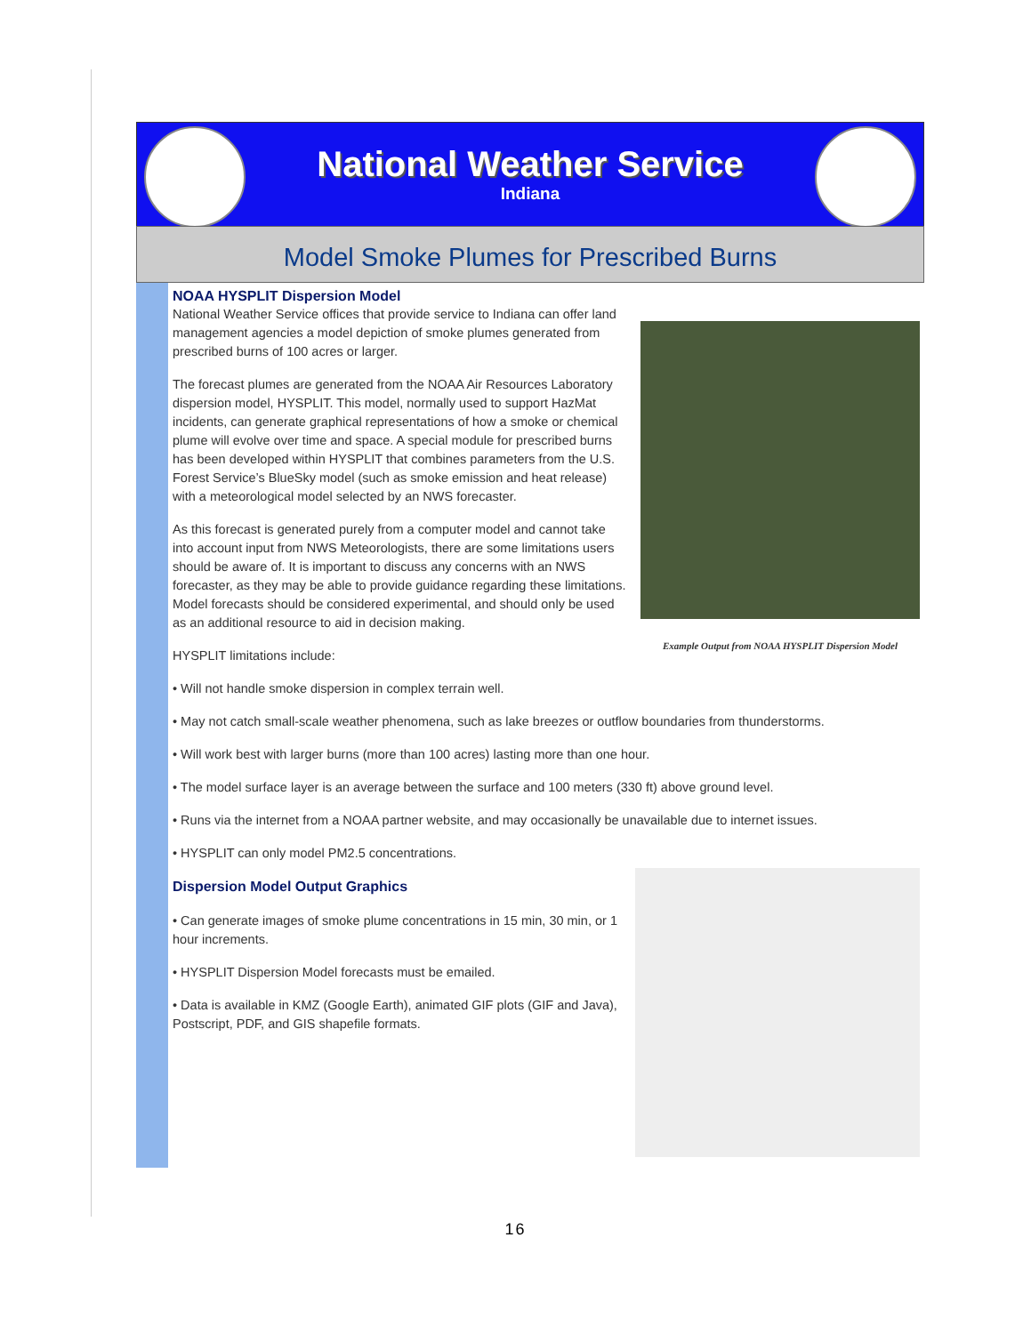National Weather Service
Indiana
Model Smoke Plumes for Prescribed Burns
NOAA HYSPLIT Dispersion Model
Example Output from NOAA HYSPLIT Dispersion Model
National Weather Service offices that provide service to Indiana can offer land management agencies a model depiction of smoke plumes generated from prescribed burns of 100 acres or larger.
The forecast plumes are generated from the NOAA Air Resources Laboratory dispersion model, HYSPLIT. This model, normally used to support HazMat incidents, can generate graphical representations of how a smoke or chemical plume will evolve over time and space. A special module for prescribed burns has been developed within HYSPLIT that combines parameters from the U.S. Forest Service’s BlueSky model (such as smoke emission and heat release) with a meteorological model selected by an NWS forecaster.
As this forecast is generated purely from a computer model and cannot take into account input from NWS Meteorologists, there are some limitations users should be aware of. It is important to discuss any concerns with an NWS forecaster, as they may be able to provide guidance regarding these limitations. Model forecasts should be considered experimental, and should only be used as an additional resource to aid in decision making.
HYSPLIT limitations include:
• Will not handle smoke dispersion in complex terrain well.
• May not catch small-scale weather phenomena, such as lake breezes or outflow boundaries from thunderstorms.
• Will work best with larger burns (more than 100 acres) lasting more than one hour.
• The model surface layer is an average between the surface and 100 meters (330 ft) above ground level.
• Runs via the internet from a NOAA partner website, and may occasionally be unavailable due to internet issues.
• HYSPLIT can only model PM2.5 concentrations.
Dispersion Model Output Graphics
• Can generate images of smoke plume concentrations in 15 min, 30 min, or 1 hour increments.
• HYSPLIT Dispersion Model forecasts must be emailed.
• Data is available in KMZ (Google Earth), animated GIF plots (GIF and Java), Postscript, PDF, and GIS shapefile formats.
16